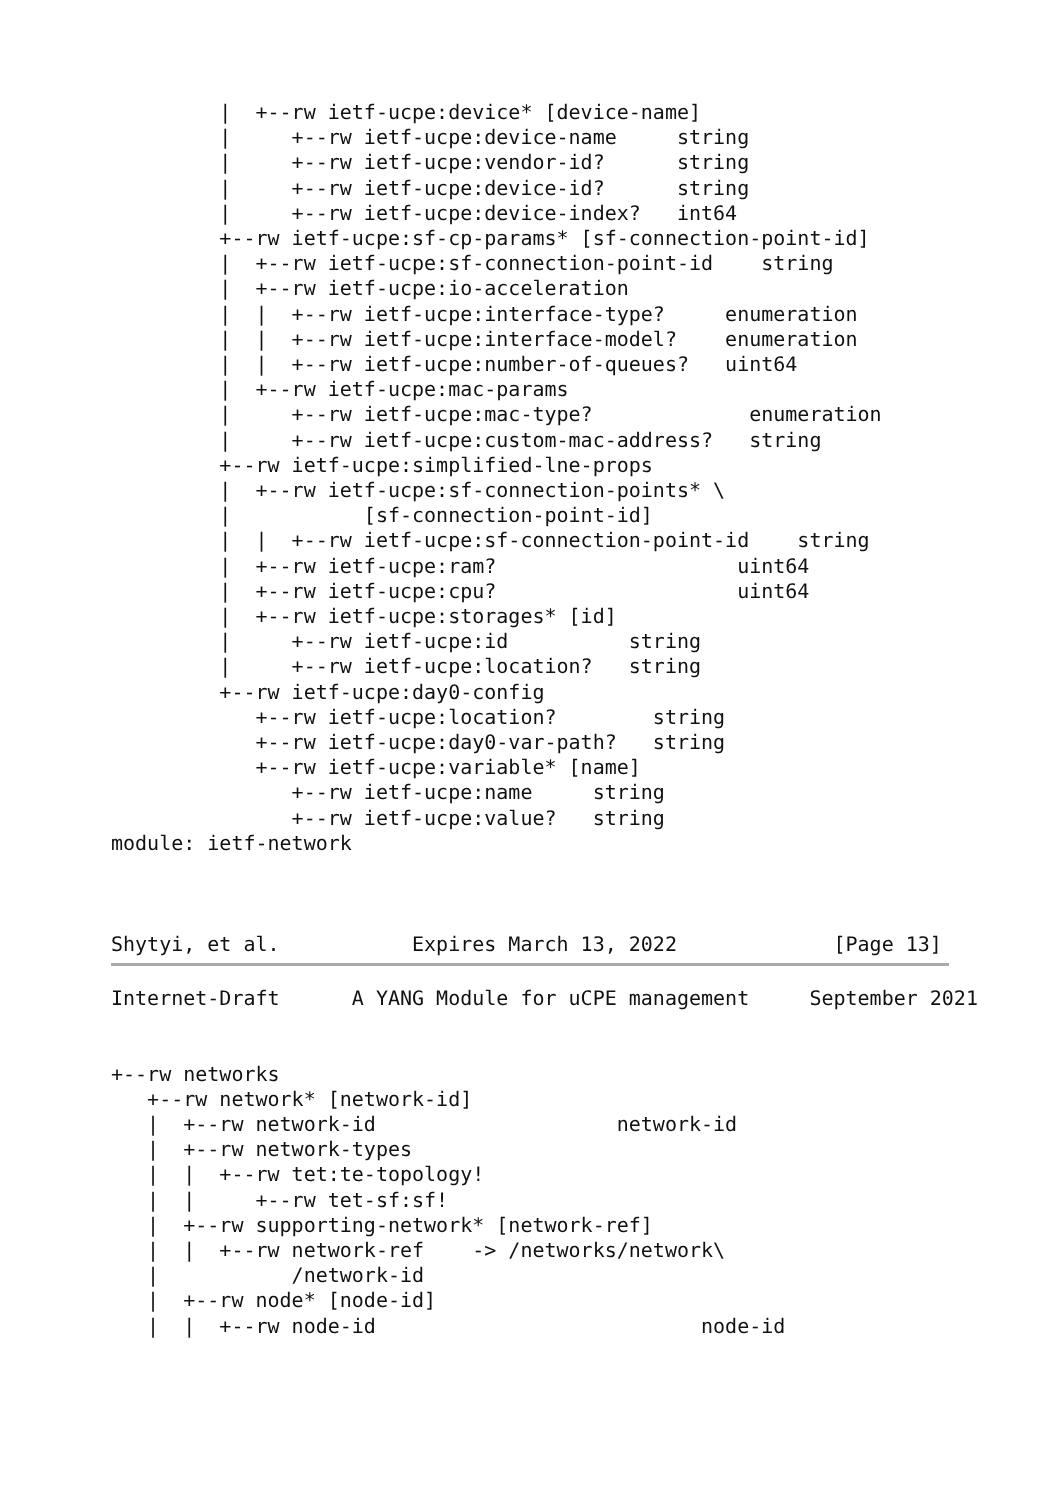|  +--rw ietf-ucpe:device* [device-name]
         |     +--rw ietf-ucpe:device-name     string
         |     +--rw ietf-ucpe:vendor-id?      string
         |     +--rw ietf-ucpe:device-id?      string
         |     +--rw ietf-ucpe:device-index?   int64
         +--rw ietf-ucpe:sf-cp-params* [sf-connection-point-id]
         |  +--rw ietf-ucpe:sf-connection-point-id    string
         |  +--rw ietf-ucpe:io-acceleration
         |  |  +--rw ietf-ucpe:interface-type?     enumeration
         |  |  +--rw ietf-ucpe:interface-model?    enumeration
         |  |  +--rw ietf-ucpe:number-of-queues?   uint64
         |  +--rw ietf-ucpe:mac-params
         |     +--rw ietf-ucpe:mac-type?             enumeration
         |     +--rw ietf-ucpe:custom-mac-address?   string
         +--rw ietf-ucpe:simplified-lne-props
         |  +--rw ietf-ucpe:sf-connection-points* \
         |           [sf-connection-point-id]
         |  |  +--rw ietf-ucpe:sf-connection-point-id    string
         |  +--rw ietf-ucpe:ram?                    uint64
         |  +--rw ietf-ucpe:cpu?                    uint64
         |  +--rw ietf-ucpe:storages* [id]
         |     +--rw ietf-ucpe:id          string
         |     +--rw ietf-ucpe:location?   string
         +--rw ietf-ucpe:day0-config
            +--rw ietf-ucpe:location?        string
            +--rw ietf-ucpe:day0-var-path?   string
            +--rw ietf-ucpe:variable* [name]
               +--rw ietf-ucpe:name     string
               +--rw ietf-ucpe:value?   string
module: ietf-network



Shytyi, et al.           Expires March 13, 2022             [Page 13]
Internet-Draft      A YANG Module for uCPE management     September 2021


+--rw networks
   +--rw network* [network-id]
   |  +--rw network-id                    network-id
   |  +--rw network-types
   |  |  +--rw tet:te-topology!
   |  |     +--rw tet-sf:sf!
   |  +--rw supporting-network* [network-ref]
   |  |  +--rw network-ref    -> /networks/network\
   |           /network-id
   |  +--rw node* [node-id]
   |  |  +--rw node-id                           node-id